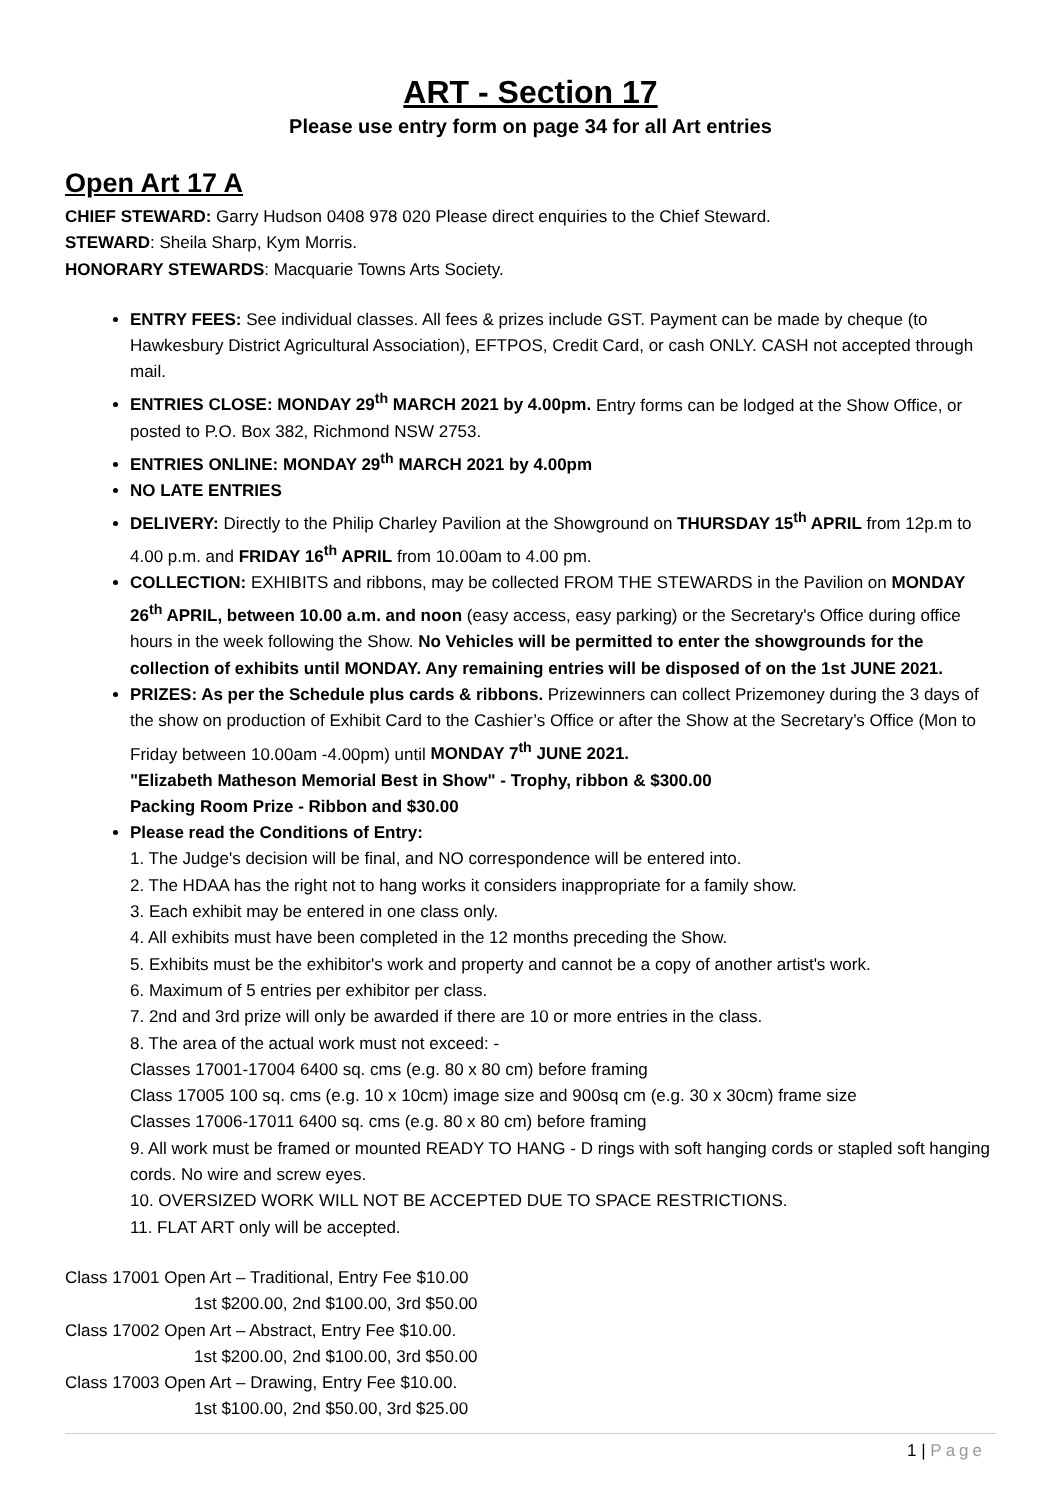ART - Section 17
Please use entry form on page 34 for all Art entries
Open Art 17 A
CHIEF STEWARD: Garry Hudson 0408 978 020 Please direct enquiries to the Chief Steward.
STEWARD: Sheila Sharp, Kym Morris.
HONORARY STEWARDS: Macquarie Towns Arts Society.
ENTRY FEES: See individual classes. All fees & prizes include GST. Payment can be made by cheque (to Hawkesbury District Agricultural Association), EFTPOS, Credit Card, or cash ONLY. CASH not accepted through mail.
ENTRIES CLOSE: MONDAY 29<sup>th</sup> MARCH 2021 by 4.00pm. Entry forms can be lodged at the Show Office, or posted to P.O. Box 382, Richmond NSW 2753.
ENTRIES ONLINE: MONDAY 29<sup>th</sup> MARCH 2021 by 4.00pm
NO LATE ENTRIES
DELIVERY: Directly to the Philip Charley Pavilion at the Showground on THURSDAY 15<sup>th</sup> APRIL from 12p.m to 4.00 p.m. and FRIDAY 16<sup>th</sup> APRIL from 10.00am to 4.00 pm.
COLLECTION: EXHIBITS and ribbons, may be collected FROM THE STEWARDS in the Pavilion on MONDAY 26<sup>th</sup> APRIL, between 10.00 a.m. and noon (easy access, easy parking) or the Secretary's Office during office hours in the week following the Show. No Vehicles will be permitted to enter the showgrounds for the collection of exhibits until MONDAY. Any remaining entries will be disposed of on the 1st JUNE 2021.
PRIZES: As per the Schedule plus cards & ribbons. Prizewinners can collect Prizemoney during the 3 days of the show on production of Exhibit Card to the Cashier’s Office or after the Show at the Secretary’s Office (Mon to Friday between 10.00am -4.00pm) until MONDAY 7<sup>th</sup> JUNE 2021.
"Elizabeth Matheson Memorial Best in Show" - Trophy, ribbon & $300.00
Packing Room Prize - Ribbon and $30.00
Please read the Conditions of Entry:
1. The Judge's decision will be final, and NO correspondence will be entered into.
2. The HDAA has the right not to hang works it considers inappropriate for a family show.
3. Each exhibit may be entered in one class only.
4. All exhibits must have been completed in the 12 months preceding the Show.
5. Exhibits must be the exhibitor's work and property and cannot be a copy of another artist's work.
6. Maximum of 5 entries per exhibitor per class.
7. 2nd and 3rd prize will only be awarded if there are 10 or more entries in the class.
8. The area of the actual work must not exceed: -
Classes 17001-17004 6400 sq. cms (e.g. 80 x 80 cm) before framing
Class 17005 100 sq. cms (e.g. 10 x 10cm) image size and 900sq cm (e.g. 30 x 30cm) frame size
Classes 17006-17011 6400 sq. cms (e.g. 80 x 80 cm) before framing
9. All work must be framed or mounted READY TO HANG - D rings with soft hanging cords or stapled soft hanging cords. No wire and screw eyes.
10. OVERSIZED WORK WILL NOT BE ACCEPTED DUE TO SPACE RESTRICTIONS.
11. FLAT ART only will be accepted.
Class 17001 Open Art – Traditional, Entry Fee $10.00
1st $200.00, 2nd $100.00, 3rd $50.00
Class 17002 Open Art – Abstract, Entry Fee $10.00.
1st $200.00, 2nd $100.00, 3rd $50.00
Class 17003 Open Art – Drawing, Entry Fee $10.00.
1st $100.00, 2nd $50.00, 3rd $25.00
1 | Page